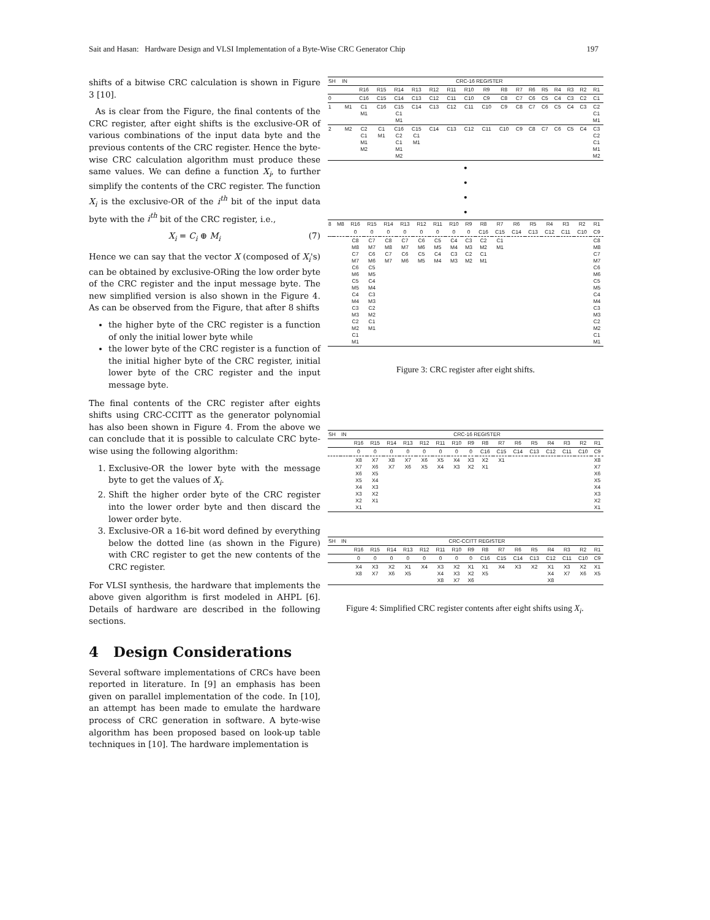Sait and Hasan: Hardware Design and VLSI Implementation of a Byte-Wise CRC Generator Chip 197
shifts of a bitwise CRC calculation is shown in Figure 3 [10].
As is clear from the Figure, the final contents of the CRC register, after eight shifts is the exclusive-OR of various combinations of the input data byte and the previous contents of the CRC register. Hence the byte-wise CRC calculation algorithm must produce these same values. We can define a function X<sub>i</sub>, to further simplify the contents of the CRC register. The function X<sub>i</sub> is the exclusive-OR of the i<sup>th</sup> bit of the input data byte with the i<sup>th</sup> bit of the CRC register, i.e.,
X<sub>i</sub> = C<sub>i</sub> ⊕ M<sub>i</sub> (7)
Hence we can say that the vector X (composed of X<sub>i</sub>'s) can be obtained by exclusive-ORing the low order byte of the CRC register and the input message byte. The new simplified version is also shown in the Figure 4. As can be observed from the Figure, that after 8 shifts
the higher byte of the CRC register is a function of only the initial lower byte while
the lower byte of the CRC register is a function of the initial higher byte of the CRC register, initial lower byte of the CRC register and the input message byte.
The final contents of the CRC register after eights shifts using CRC-CCITT as the generator polynomial has also been shown in Figure 4. From the above we can conclude that it is possible to calculate CRC byte-wise using the following algorithm:
1. Exclusive-OR the lower byte with the message byte to get the values of X<sub>i</sub>.
2. Shift the higher order byte of the CRC register into the lower order byte and then discard the lower order byte.
3. Exclusive-OR a 16-bit word defined by everything below the dotted line (as shown in the Figure) with CRC register to get the new contents of the CRC register.
For VLSI synthesis, the hardware that implements the above given algorithm is first modeled in AHPL [6]. Details of hardware are described in the following sections.
4 Design Considerations
Several software implementations of CRCs have been reported in literature. In [9] an emphasis has been given on parallel implementation of the code. In [10], an attempt has been made to emulate the hardware process of CRC generation in software. A byte-wise algorithm has been proposed based on look-up table techniques in [10]. The hardware implementation is
| SH | IN | CRC-16 REGISTER | | | | | | | | | | | | | | | |
| --- | --- | --- | --- | --- | --- | --- | --- | --- | --- | --- | --- | --- | --- | --- | --- | --- | --- |
| | | R16 | R15 | R14 | R13 | R12 | R11 | R10 | R9 | R8 | R7 | R6 | R5 | R4 | R3 | R2 | R1 |
| 0 | | C16 | C15 | C14 | C13 | C12 | C11 | C10 | C9 | C8 | C7 | C6 | C5 | C4 | C3 | C2 | C1 |
| 1 | M1 | C1 M1 | C16 | C15 C1 M1 | C14 | C13 | C12 | C11 | C10 | C9 | C8 | C7 | C6 | C5 | C4 | C3 | C2 C1 M1 |
| 2 | M2 | C2 C1 M1 M2 | C1 M1 | C16 C2 C1 M1 M2 | C15 C1 M1 | C14 | C13 | C12 | C11 | C10 | C9 | C8 | C7 | C6 | C5 | C4 | C3 C2 C1 M1 M2 |
•
•
•
•
| 8 | M8 | R16 | R15 | R14 | R13 | R12 | R11 | R10 | R9 | R8 | R7 | R6 | R5 | R4 | R3 | R2 | R1 |
| | | 0 | 0 | 0 | 0 | 0 | 0 | 0 | 0 | C16 | C15 | C14 | C13 | C12 | C11 | C10 | C9 |
| | | C8 M8 C7 M7 C6 M6 C5 M5 C4 M4 C3 M3 C2 M2 C1 M1 | C7 M7 C6 M6 C5 M5 C4 M4 C3 M3 C2 M2 C1 M1 | C8 M8 C7 M7 | C7 M7 C6 M6 | C6 M6 C5 M5 | C5 M5 C4 M4 | C4 M4 C3 M3 | C3 M3 C2 M2 | C2 M2 C1 M1 | C1 M1 | | | | | | C8 M8 C7 M7 C6 M6 C5 M5 C4 M4 C3 M3 C2 M2 C1 M1 |
Figure 3: CRC register after eight shifts.
| SH | IN | CRC-16 REGISTER | | | | | | | | | | | | | | | |
| --- | --- | --- | --- | --- | --- | --- | --- | --- | --- | --- | --- | --- | --- | --- | --- | --- | --- |
| | | R16 | R15 | R14 | R13 | R12 | R11 | R10 | R9 | R8 | R7 | R6 | R5 | R4 | R3 | R2 | R1 |
| | | 0 | 0 | 0 | 0 | 0 | 0 | 0 | 0 | C16 | C15 | C14 | C13 | C12 | C11 | C10 | C9 |
| | | X8 X7 X6 X5 X4 X3 X2 X1 | X7 X6 X5 X4 X3 X2 X1 | X8 X7 | X7 X6 | X6 X5 | X5 X4 | X4 X3 | X3 X2 | X2 X1 | X1 | | | | | | X8 X7 X6 X5 X4 X3 X2 X1 |
| SH | IN | CRC-CCITT REGISTER | | | | | | | | | | | | | | | |
| --- | --- | --- | --- | --- | --- | --- | --- | --- | --- | --- | --- | --- | --- | --- | --- | --- | --- |
| | | R16 | R15 | R14 | R13 | R12 | R11 | R10 | R9 | R8 | R7 | R6 | R5 | R4 | R3 | R2 | R1 |
| | | 0 | 0 | 0 | 0 | 0 | 0 | 0 | 0 | C16 | C15 | C14 | C13 | C12 | C11 | C10 | C9 |
| | | X4 X8 | X3 X7 | X2 X6 | X1 X5 | X4 | X3 X4 X8 | X2 X3 X7 | X1 X2 X6 | X1 X5 | X4 | X3 | X2 | X1 X4 X8 | X3 X7 | X2 X6 | X1 X5 |
Figure 4: Simplified CRC register contents after eight shifts using X<sub>i</sub>.